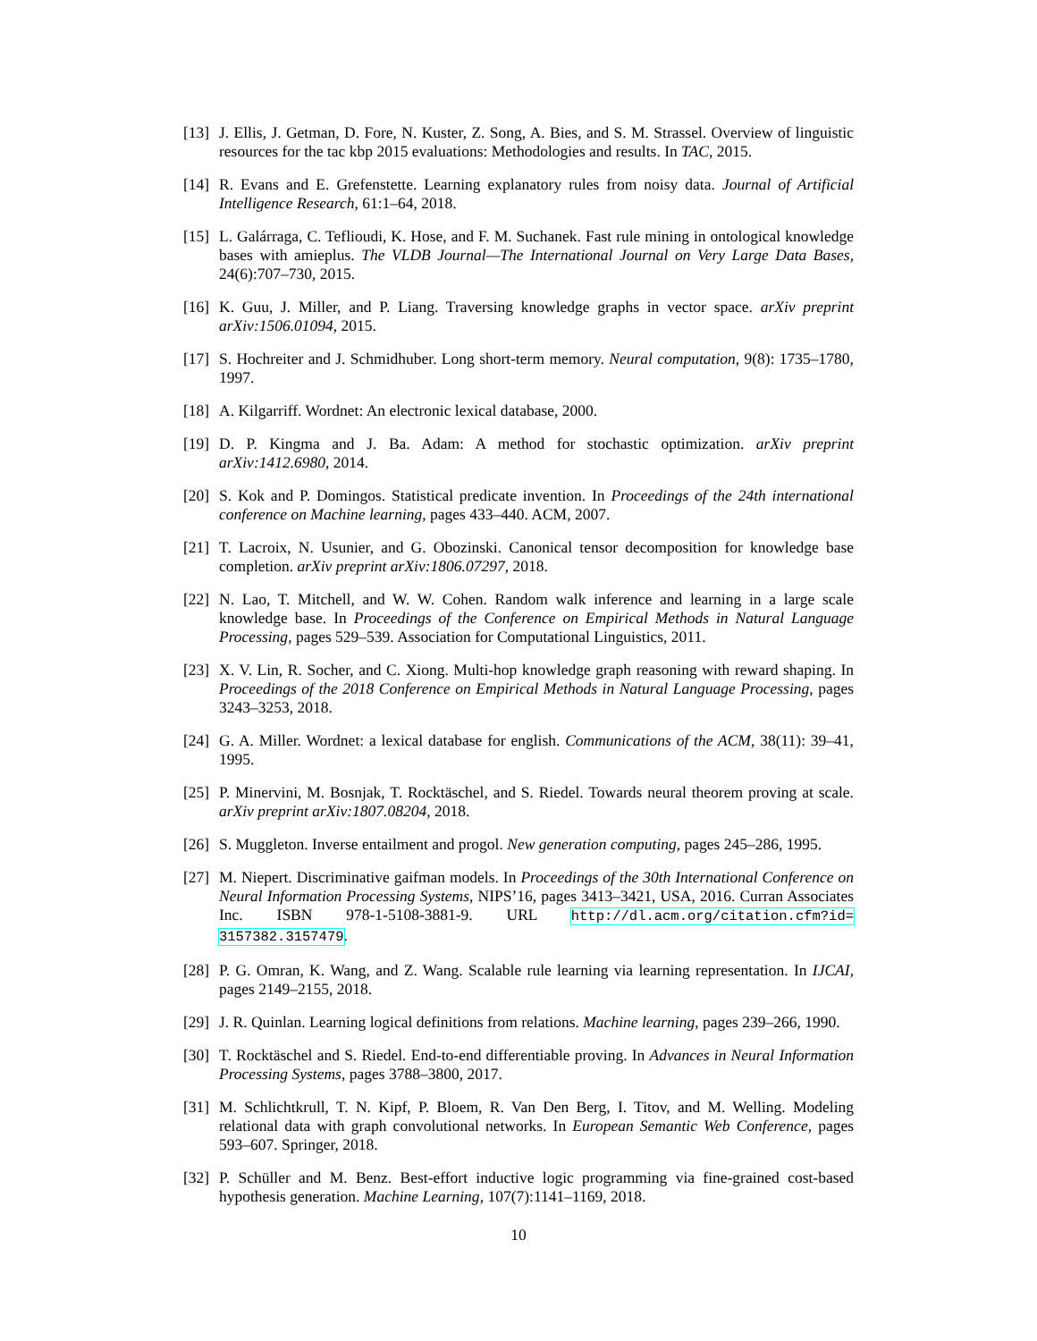[13] J. Ellis, J. Getman, D. Fore, N. Kuster, Z. Song, A. Bies, and S. M. Strassel. Overview of linguistic resources for the tac kbp 2015 evaluations: Methodologies and results. In TAC, 2015.
[14] R. Evans and E. Grefenstette. Learning explanatory rules from noisy data. Journal of Artificial Intelligence Research, 61:1–64, 2018.
[15] L. Galárraga, C. Teflioudi, K. Hose, and F. M. Suchanek. Fast rule mining in ontological knowledge bases with amieplus. The VLDB Journal—The International Journal on Very Large Data Bases, 24(6):707–730, 2015.
[16] K. Guu, J. Miller, and P. Liang. Traversing knowledge graphs in vector space. arXiv preprint arXiv:1506.01094, 2015.
[17] S. Hochreiter and J. Schmidhuber. Long short-term memory. Neural computation, 9(8): 1735–1780, 1997.
[18] A. Kilgarriff. Wordnet: An electronic lexical database, 2000.
[19] D. P. Kingma and J. Ba. Adam: A method for stochastic optimization. arXiv preprint arXiv:1412.6980, 2014.
[20] S. Kok and P. Domingos. Statistical predicate invention. In Proceedings of the 24th international conference on Machine learning, pages 433–440. ACM, 2007.
[21] T. Lacroix, N. Usunier, and G. Obozinski. Canonical tensor decomposition for knowledge base completion. arXiv preprint arXiv:1806.07297, 2018.
[22] N. Lao, T. Mitchell, and W. W. Cohen. Random walk inference and learning in a large scale knowledge base. In Proceedings of the Conference on Empirical Methods in Natural Language Processing, pages 529–539. Association for Computational Linguistics, 2011.
[23] X. V. Lin, R. Socher, and C. Xiong. Multi-hop knowledge graph reasoning with reward shaping. In Proceedings of the 2018 Conference on Empirical Methods in Natural Language Processing, pages 3243–3253, 2018.
[24] G. A. Miller. Wordnet: a lexical database for english. Communications of the ACM, 38(11): 39–41, 1995.
[25] P. Minervini, M. Bosnjak, T. Rocktäschel, and S. Riedel. Towards neural theorem proving at scale. arXiv preprint arXiv:1807.08204, 2018.
[26] S. Muggleton. Inverse entailment and progol. New generation computing, pages 245–286, 1995.
[27] M. Niepert. Discriminative gaifman models. In Proceedings of the 30th International Conference on Neural Information Processing Systems, NIPS’16, pages 3413–3421, USA, 2016. Curran Associates Inc. ISBN 978-1-5108-3881-9. URL http://dl.acm.org/citation.cfm?id= 3157382.3157479.
[28] P. G. Omran, K. Wang, and Z. Wang. Scalable rule learning via learning representation. In IJCAI, pages 2149–2155, 2018.
[29] J. R. Quinlan. Learning logical definitions from relations. Machine learning, pages 239–266, 1990.
[30] T. Rocktäschel and S. Riedel. End-to-end differentiable proving. In Advances in Neural Information Processing Systems, pages 3788–3800, 2017.
[31] M. Schlichtkrull, T. N. Kipf, P. Bloem, R. Van Den Berg, I. Titov, and M. Welling. Modeling relational data with graph convolutional networks. In European Semantic Web Conference, pages 593–607. Springer, 2018.
[32] P. Schüller and M. Benz. Best-effort inductive logic programming via fine-grained cost-based hypothesis generation. Machine Learning, 107(7):1141–1169, 2018.
10